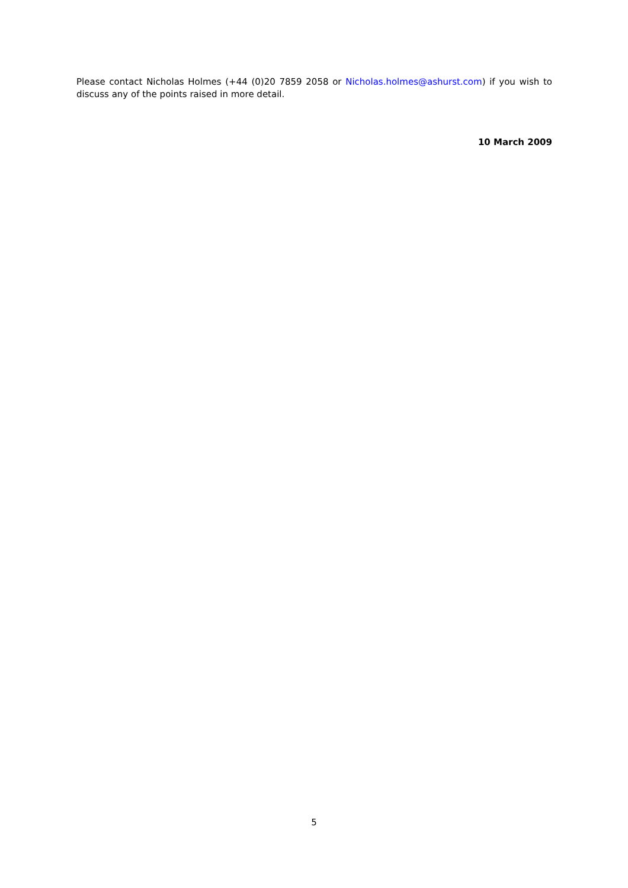Please contact Nicholas Holmes (+44 (0)20 7859 2058 or Nicholas.holmes@ashurst.com) if you wish to discuss any of the points raised in more detail.
10 March 2009
5